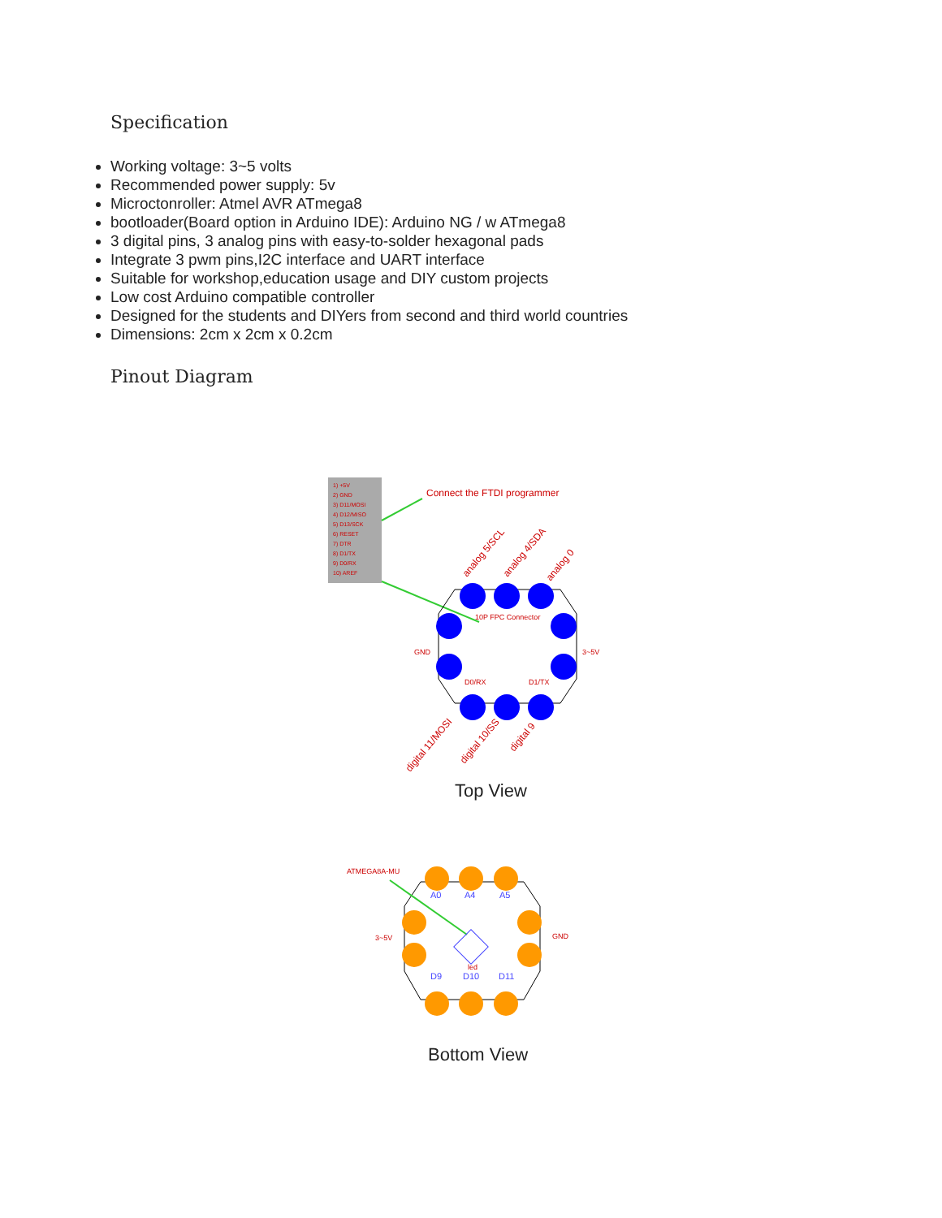Specification
Working voltage: 3~5 volts
Recommended power supply: 5v
Microctonroller: Atmel AVR ATmega8
bootloader(Board option in Arduino IDE): Arduino NG / w ATmega8
3 digital pins, 3 analog pins with easy-to-solder hexagonal pads
Integrate 3 pwm pins,I2C interface and UART interface
Suitable for workshop,education usage and DIY custom projects
Low cost Arduino compatible controller
Designed for the students and DIYers from second and third world countries
Dimensions: 2cm x 2cm x 0.2cm
Pinout Diagram
1) +5V
2) GND
3) D11/MOSI
4) D12/MISO
5) D13/SCK
6) RESET
7) DTR
8) D1/TX
9) D0/RX
10) AREF
Connect the FTDI programmer
10P FPC Connector
GND
3~5V
D0/RX
D1/TX
analog 5/SCL
analog 4/SDA
analog 0
digital 11/MOSI
digital 10/SS
digital 9
Top View
ATMEGA8A-MU
3~5V
GND
led
A0
A4
A5
D9
D10
D11
Bottom View